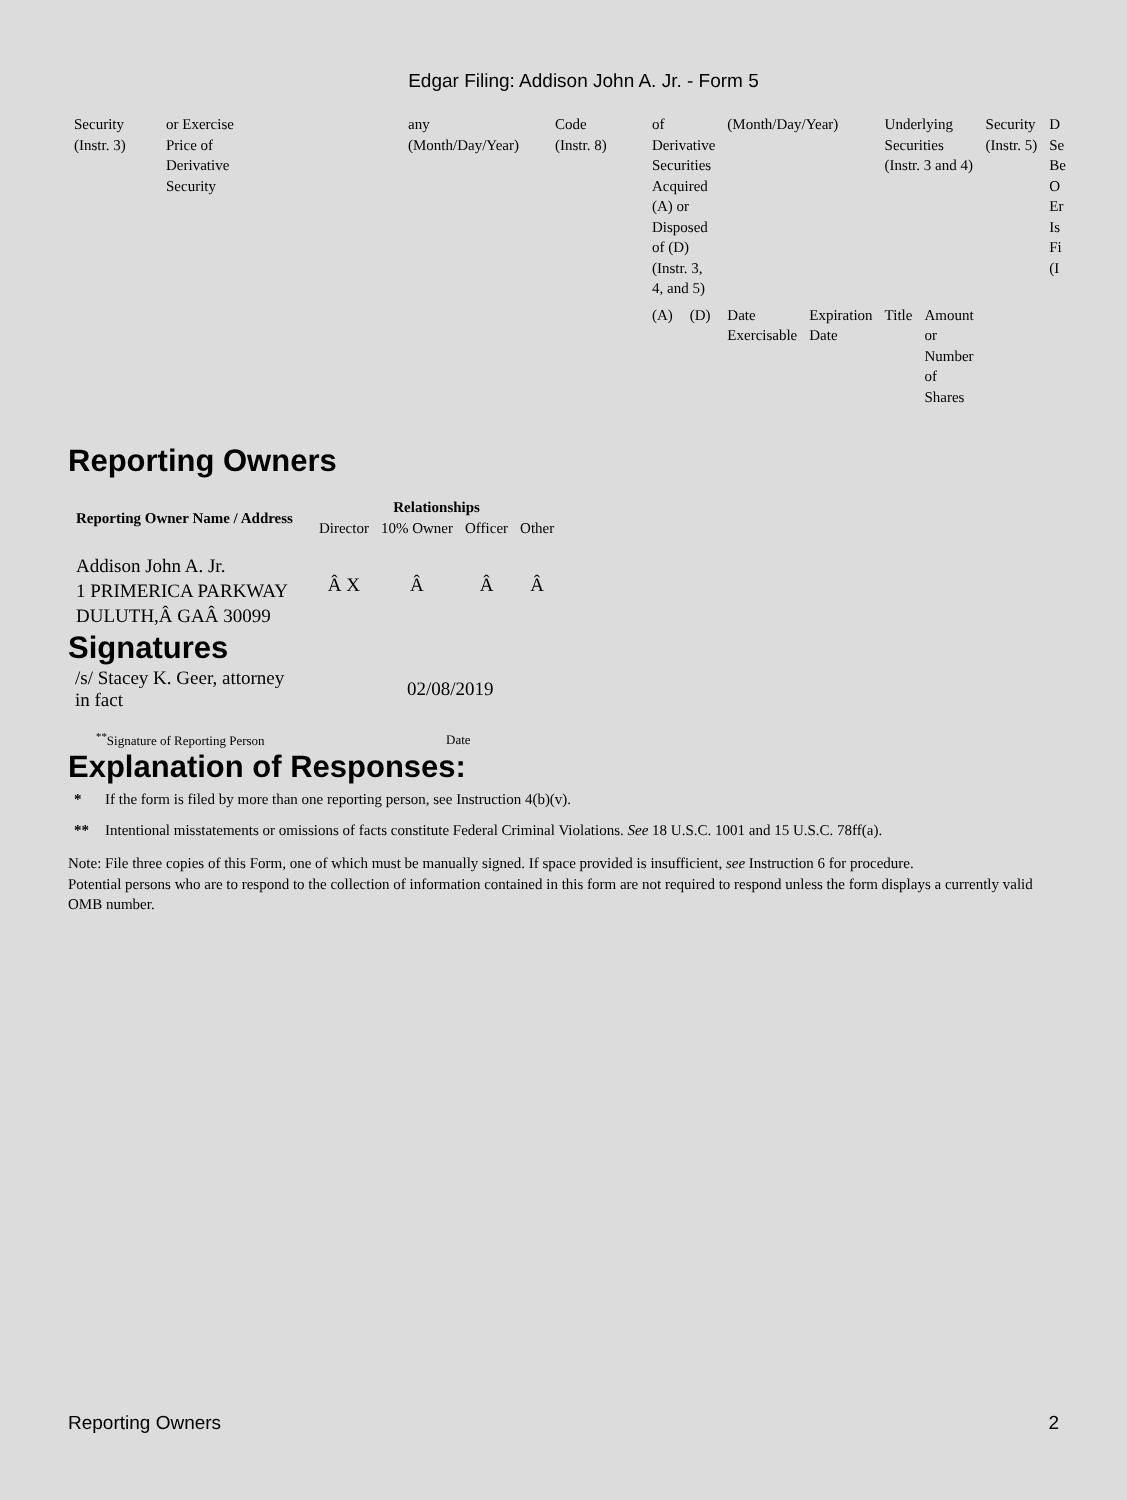Edgar Filing: Addison John A. Jr. - Form 5
| Security (Instr. 3) | or Exercise Price of Derivative Security | any (Month/Day/Year) | Code (Instr. 8) | of Derivative Securities Acquired (A) or Disposed of (D) (Instr. 3, 4, and 5) | | (Month/Day/Year) | | Underlying Securities (Instr. 3 and 4) | | Security (Instr. 5) | D Se Be O Er Is Fi (I |
| | | | | (A) | (D) | Date Exercisable | Expiration Date | Title | Amount or Number of Shares | | |
Reporting Owners
| Reporting Owner Name / Address | Relationships | | | |
| --- | --- | --- | --- | --- |
| | Director | 10% Owner | Officer | Other |
| Addison John A. Jr. 1 PRIMERICA PARKWAY DULUTH,Â GAÂ 30099 | Â X | Â | Â | Â |
Signatures
| /s/ Stacey K. Geer, attorney in fact | 02/08/2019 |
| <sup>**</sup> Signature of Reporting Person | Date |
Explanation of Responses:
| * | If the form is filed by more than one reporting person, see Instruction 4(b)(v). |
| ** | Intentional misstatements or omissions of facts constitute Federal Criminal Violations. See 18 U.S.C. 1001 and 15 U.S.C. 78ff(a). |
Note: File three copies of this Form, one of which must be manually signed. If space provided is insufficient, see Instruction 6 for procedure.
Potential persons who are to respond to the collection of information contained in this form are not required to respond unless the form displays a currently valid OMB number.
Reporting Owners 2